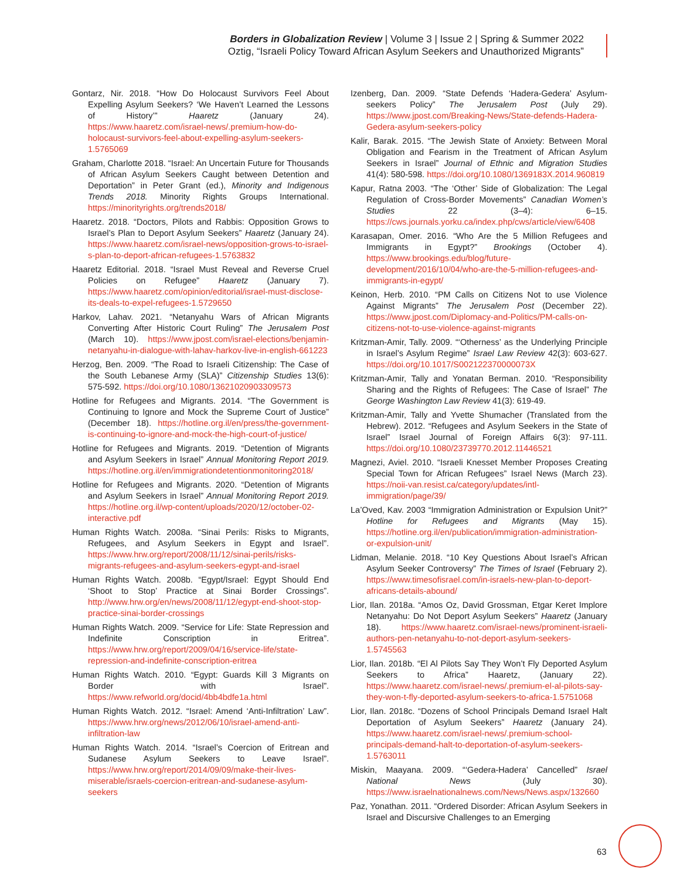Borders in Globalization Review | Volume 3 | Issue 2 | Spring & Summer 2022
Oztig, “Israeli Policy Toward African Asylum Seekers and Unauthorized Migrants”
Gontarz, Nir. 2018. “How Do Holocaust Survivors Feel About Expelling Asylum Seekers? ‘We Haven’t Learned the Lessons of History’” Haaretz (January 24). https://www.haaretz.com/israel-news/.premium-how-do-holocaust-survivors-feel-about-expelling-asylum-seekers-1.5765069
Graham, Charlotte 2018. “Israel: An Uncertain Future for Thousands of African Asylum Seekers Caught between Detention and Deportation” in Peter Grant (ed.), Minority and Indigenous Trends 2018. Minority Rights Groups International. https://minorityrights.org/trends2018/
Haaretz. 2018. “Doctors, Pilots and Rabbis: Opposition Grows to Israel’s Plan to Deport Asylum Seekers” Haaretz (January 24). https://www.haaretz.com/israel-news/opposition-grows-to-israel-s-plan-to-deport-african-refugees-1.5763832
Haaretz Editorial. 2018. “Israel Must Reveal and Reverse Cruel Policies on Refugee” Haaretz (January 7). https://www.haaretz.com/opinion/editorial/israel-must-disclose-its-deals-to-expel-refugees-1.5729650
Harkov, Lahav. 2021. “Netanyahu Wars of African Migrants Converting After Historic Court Ruling” The Jerusalem Post (March 10). https://www.jpost.com/israel-elections/benjamin-netanyahu-in-dialogue-with-lahav-harkov-live-in-english-661223
Herzog, Ben. 2009. “The Road to Israeli Citizenship: The Case of the South Lebanese Army (SLA)” Citizenship Studies 13(6): 575-592. https://doi.org/10.1080/13621020903309573
Hotline for Refugees and Migrants. 2014. “The Government is Continuing to Ignore and Mock the Supreme Court of Justice” (December 18). https://hotline.org.il/en/press/the-government-is-continuing-to-ignore-and-mock-the-high-court-of-justice/
Hotline for Refugees and Migrants. 2019. “Detention of Migrants and Asylum Seekers in Israel” Annual Monitoring Report 2019. https://hotline.org.il/en/immigrationdetentionmonitoring2018/
Hotline for Refugees and Migrants. 2020. “Detention of Migrants and Asylum Seekers in Israel” Annual Monitoring Report 2019. https://hotline.org.il/wp-content/uploads/2020/12/october-02-interactive.pdf
Human Rights Watch. 2008a. “Sinai Perils: Risks to Migrants, Refugees, and Asylum Seekers in Egypt and Israel”. https://www.hrw.org/report/2008/11/12/sinai-perils/risks-migrants-refugees-and-asylum-seekers-egypt-and-israel
Human Rights Watch. 2008b. “Egypt/Israel: Egypt Should End ‘Shoot to Stop’ Practice at Sinai Border Crossings”. http://www.hrw.org/en/news/2008/11/12/egypt-end-shoot-stop-practice-sinai-border-crossings
Human Rights Watch. 2009. “Service for Life: State Repression and Indefinite Conscription in Eritrea”. https://www.hrw.org/report/2009/04/16/service-life/state-repression-and-indefinite-conscription-eritrea
Human Rights Watch. 2010. “Egypt: Guards Kill 3 Migrants on Border with Israel”. https://www.refworld.org/docid/4bb4bdfe1a.html
Human Rights Watch. 2012. “Israel: Amend ‘Anti-Infiltration’ Law”. https://www.hrw.org/news/2012/06/10/israel-amend-anti-infiltration-law
Human Rights Watch. 2014. “Israel’s Coercion of Eritrean and Sudanese Asylum Seekers to Leave Israel”. https://www.hrw.org/report/2014/09/09/make-their-lives-miserable/israels-coercion-eritrean-and-sudanese-asylum-seekers
Izenberg, Dan. 2009. “State Defends ‘Hadera-Gedera’ Asylum-seekers Policy” The Jerusalem Post (July 29). https://www.jpost.com/Breaking-News/State-defends-Hadera-Gedera-asylum-seekers-policy
Kalir, Barak. 2015. “The Jewish State of Anxiety: Between Moral Obligation and Fearism in the Treatment of African Asylum Seekers in Israel” Journal of Ethnic and Migration Studies 41(4): 580-598. https://doi.org/10.1080/1369183X.2014.960819
Kapur, Ratna 2003. “The ‘Other’ Side of Globalization: The Legal Regulation of Cross-Border Movements” Canadian Women’s Studies 22 (3–4): 6–15. https://cws.journals.yorku.ca/index.php/cws/article/view/6408
Karasapan, Omer. 2016. “Who Are the 5 Million Refugees and Immigrants in Egypt?” Brookings (October 4). https://www.brookings.edu/blog/future-development/2016/10/04/who-are-the-5-million-refugees-and-immigrants-in-egypt/
Keinon, Herb. 2010. “PM Calls on Citizens Not to use Violence Against Migrants” The Jerusalem Post (December 22). https://www.jpost.com/Diplomacy-and-Politics/PM-calls-on-citizens-not-to-use-violence-against-migrants
Kritzman-Amir, Tally. 2009. “‘Otherness’ as the Underlying Principle in Israel’s Asylum Regime” Israel Law Review 42(3): 603-627. https://doi.org/10.1017/S002122370000073X
Kritzman-Amir, Tally and Yonatan Berman. 2010. “Responsibility Sharing and the Rights of Refugees: The Case of Israel” The George Washington Law Review 41(3): 619-49.
Kritzman-Amir, Tally and Yvette Shumacher (Translated from the Hebrew). 2012. “Refugees and Asylum Seekers in the State of Israel” Israel Journal of Foreign Affairs 6(3): 97-111. https://doi.org/10.1080/23739770.2012.11446521
Magnezi, Aviel. 2010. “Israeli Knesset Member Proposes Creating Special Town for African Refugees” Israel News (March 23). https://noii-van.resist.ca/category/updates/intl-immigration/page/39/
La’Oved, Kav. 2003 “Immigration Administration or Expulsion Unit?” Hotline for Refugees and Migrants (May 15). https://hotline.org.il/en/publication/immigration-administration-or-expulsion-unit/
Lidman, Melanie. 2018. “10 Key Questions About Israel’s African Asylum Seeker Controversy” The Times of Israel (February 2). https://www.timesofisrael.com/in-israels-new-plan-to-deport-africans-details-abound/
Lior, Ilan. 2018a. “Amos Oz, David Grossman, Etgar Keret Implore Netanyahu: Do Not Deport Asylum Seekers” Haaretz (January 18). https://www.haaretz.com/israel-news/prominent-israeli-authors-pen-netanyahu-to-not-deport-asylum-seekers-1.5745563
Lior, Ilan. 2018b. “El Al Pilots Say They Won’t Fly Deported Asylum Seekers to Africa” Haaretz, (January 22). https://www.haaretz.com/israel-news/.premium-el-al-pilots-say-they-won-t-fly-deported-asylum-seekers-to-africa-1.5751068
Lior, Ilan. 2018c. “Dozens of School Principals Demand Israel Halt Deportation of Asylum Seekers” Haaretz (January 24). https://www.haaretz.com/israel-news/.premium-school-principals-demand-halt-to-deportation-of-asylum-seekers-1.5763011
Miskin, Maayana. 2009. “‘Gedera-Hadera’ Cancelled” Israel National News (July 30). https://www.israelnationalnews.com/News/News.aspx/132660
Paz, Yonathan. 2011. “Ordered Disorder: African Asylum Seekers in Israel and Discursive Challenges to an Emerging
63